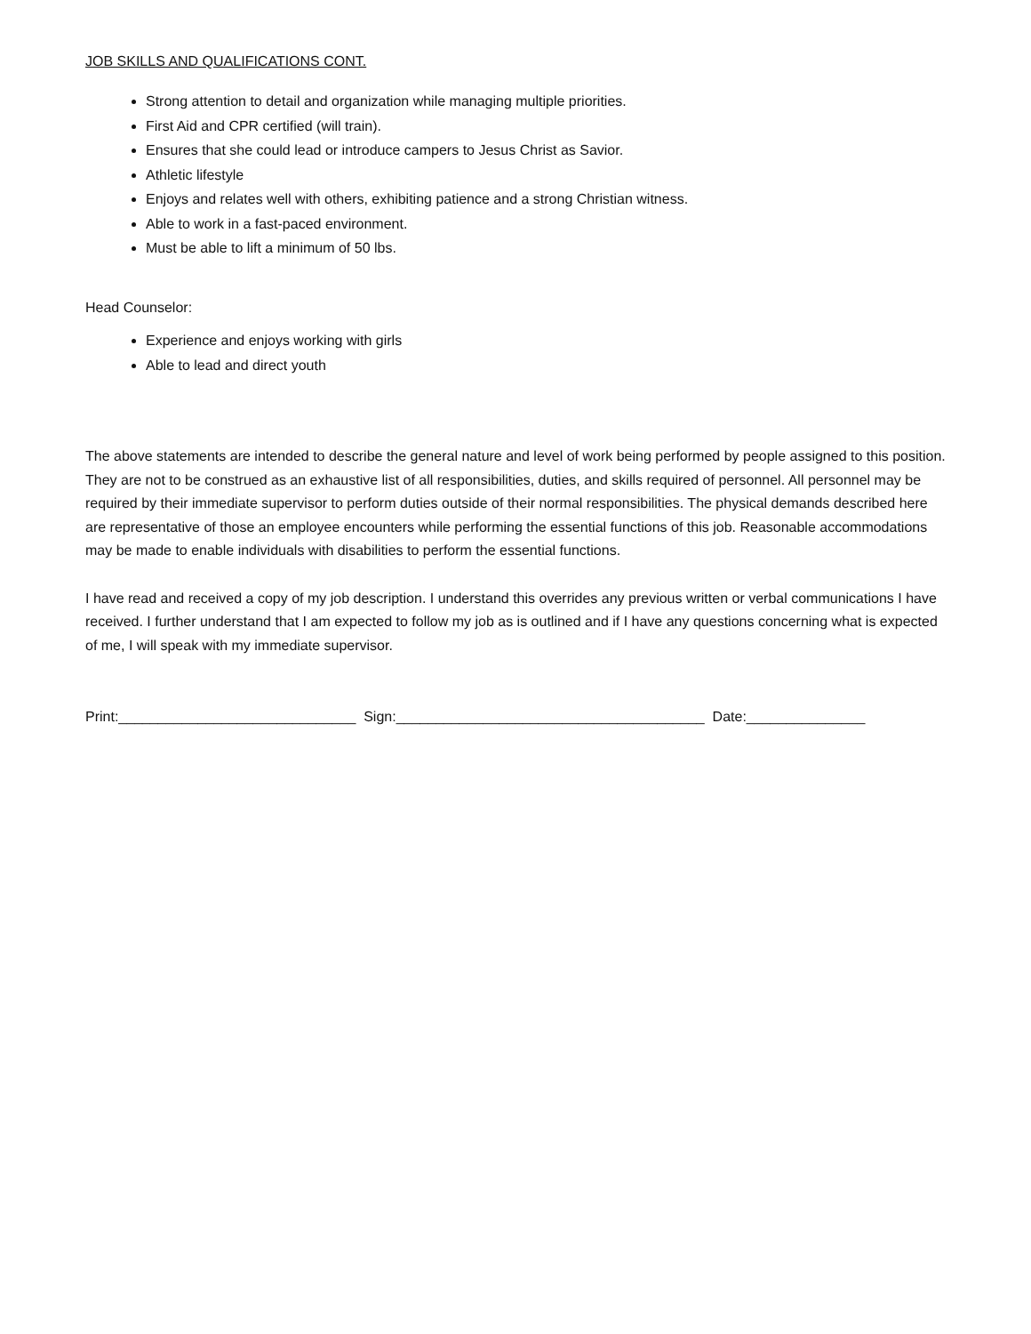JOB SKILLS AND QUALIFICATIONS CONT.
Strong attention to detail and organization while managing multiple priorities.
First Aid and CPR certified (will train).
Ensures that she could lead or introduce campers to Jesus Christ as Savior.
Athletic lifestyle
Enjoys and relates well with others, exhibiting patience and a strong Christian witness.
Able to work in a fast-paced environment.
Must be able to lift a minimum of 50 lbs.
Head Counselor:
Experience and enjoys working with girls
Able to lead and direct youth
The above statements are intended to describe the general nature and level of work being performed by people assigned to this position. They are not to be construed as an exhaustive list of all responsibilities, duties, and skills required of personnel. All personnel may be required by their immediate supervisor to perform duties outside of their normal responsibilities. The physical demands described here are representative of those an employee encounters while performing the essential functions of this job. Reasonable accommodations may be made to enable individuals with disabilities to perform the essential functions.
I have read and received a copy of my job description. I understand this overrides any previous written or verbal communications I have received. I further understand that I am expected to follow my job as is outlined and if I have any questions concerning what is expected of me, I will speak with my immediate supervisor.
Print:______________________________ Sign:_______________________________________ Date:_______________